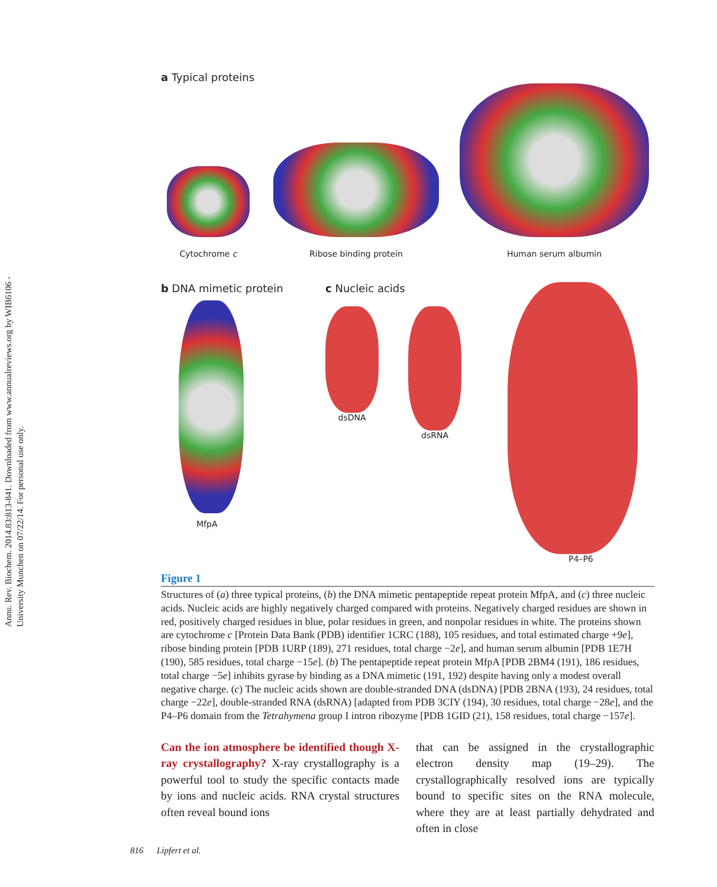Annu. Rev. Biochem. 2014.83:813-841. Downloaded from www.annualreviews.org by WIB6106 - University Munchen on 07/22/14. For personal use only.
a Typical proteins
Cytochrome c
Ribose binding protein
Human serum albumin
b DNA mimetic protein
MfpA
c Nucleic acids
dsDNA dsRNA
P4–P6
Figure 1
Structures of (a) three typical proteins, (b) the DNA mimetic pentapeptide repeat protein MfpA, and (c) three nucleic acids. Nucleic acids are highly negatively charged compared with proteins. Negatively charged residues are shown in red, positively charged residues in blue, polar residues in green, and nonpolar residues in white. The proteins shown are cytochrome c [Protein Data Bank (PDB) identifier 1CRC (188), 105 residues, and total estimated charge +9e], ribose binding protein [PDB 1URP (189), 271 residues, total charge −2e], and human serum albumin [PDB 1E7H (190), 585 residues, total charge −15e]. (b) The pentapeptide repeat protein MfpA [PDB 2BM4 (191), 186 residues, total charge −5e] inhibits gyrase by binding as a DNA mimetic (191, 192) despite having only a modest overall negative charge. (c) The nucleic acids shown are double-stranded DNA (dsDNA) [PDB 2BNA (193), 24 residues, total charge −22e], double-stranded RNA (dsRNA) [adapted from PDB 3CIY (194), 30 residues, total charge −28e], and the P4–P6 domain from the Tetrahymena group I intron ribozyme [PDB 1GID (21), 158 residues, total charge −157e].
Can the ion atmosphere be identified though X-ray crystallography? X-ray crystallography is a powerful tool to study the specific contacts made by ions and nucleic acids. RNA crystal structures often reveal bound ions
that can be assigned in the crystallographic electron density map (19–29). The crystallographically resolved ions are typically bound to specific sites on the RNA molecule, where they are at least partially dehydrated and often in close
816 Lipfert et al.